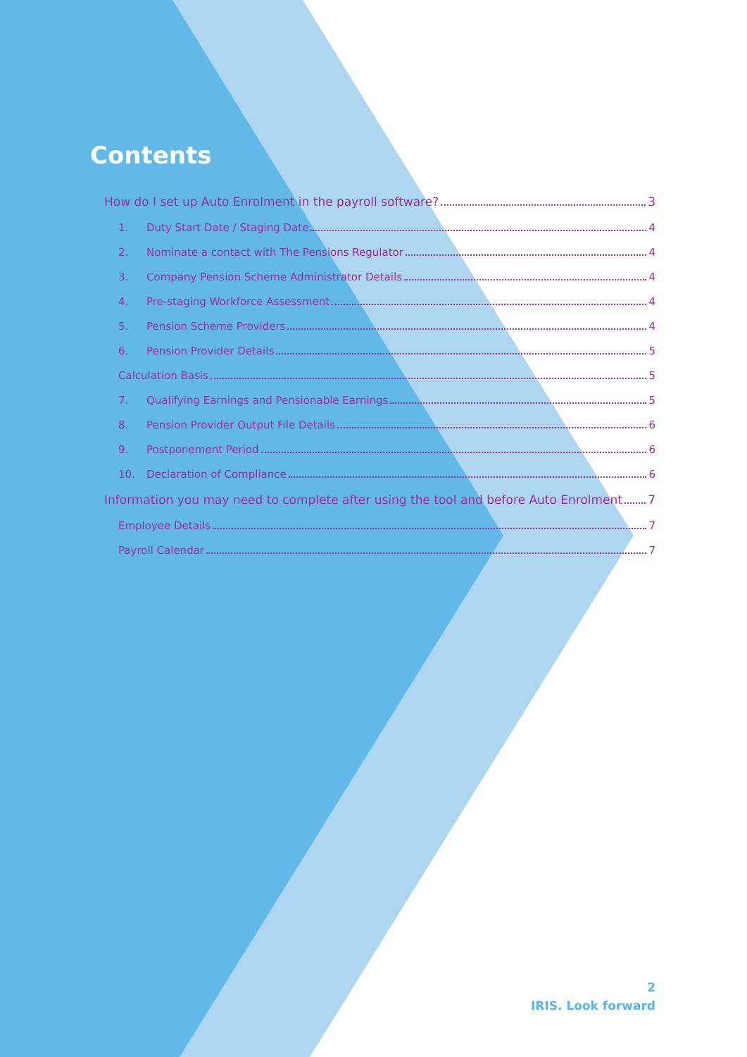Contents
How do I set up Auto Enrolment in the payroll software? 3
1. Duty Start Date / Staging Date 4
2. Nominate a contact with The Pensions Regulator 4
3. Company Pension Scheme Administrator Details 4
4. Pre-staging Workforce Assessment 4
5. Pension Scheme Providers 4
6. Pension Provider Details 5
Calculation Basis 5
7. Qualifying Earnings and Pensionable Earnings 5
8. Pension Provider Output File Details 6
9. Postponement Period 6
10. Declaration of Compliance 6
Information you may need to complete after using the tool and before Auto Enrolment 7
Employee Details 7
Payroll Calendar 7
2
IRIS. Look forward